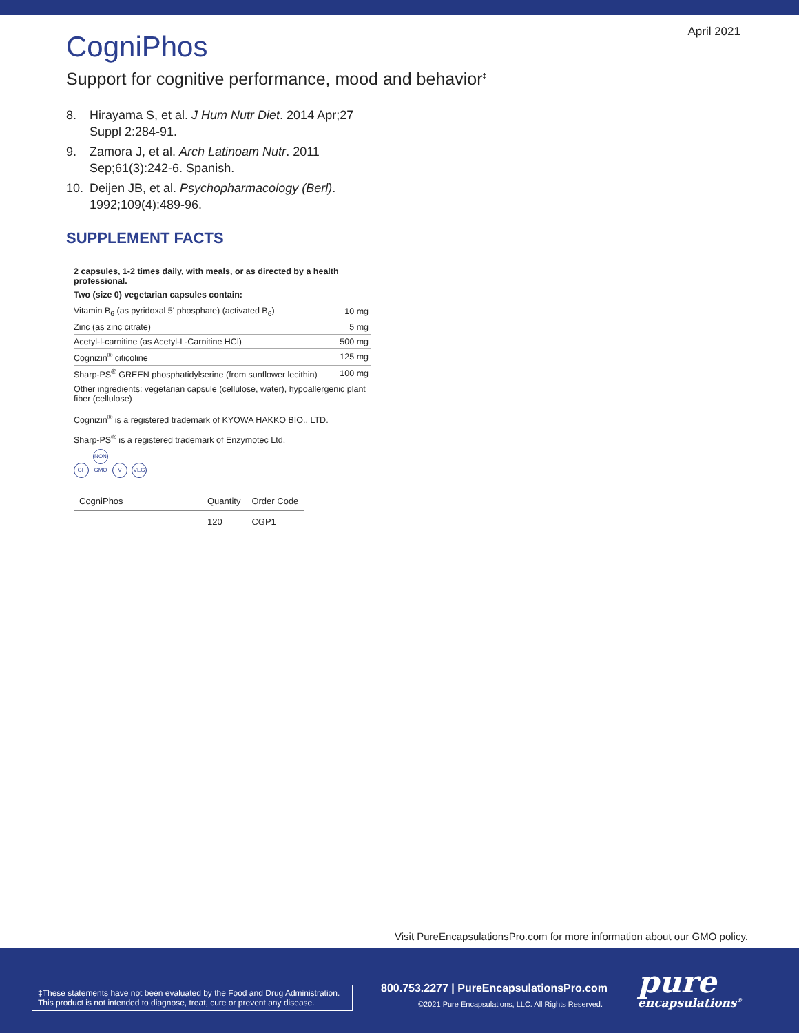April 2021
CogniPhos
Support for cognitive performance, mood and behavior<sup>‡</sup>
8. Hirayama S, et al. J Hum Nutr Diet. 2014 Apr;27 Suppl 2:284-91.
9. Zamora J, et al. Arch Latinoam Nutr. 2011 Sep;61(3):242-6. Spanish.
10. Deijen JB, et al. Psychopharmacology (Berl). 1992;109(4):489-96.
SUPPLEMENT FACTS
2 capsules, 1-2 times daily, with meals, or as directed by a health professional.
Two (size 0) vegetarian capsules contain:
| Vitamin B<sub>6</sub> (as pyridoxal 5' phosphate) (activated B<sub>6</sub>) | 10 mg |
| Zinc (as zinc citrate) | 5 mg |
| Acetyl-l-carnitine (as Acetyl-L-Carnitine HCl) | 500 mg |
| Cognizin<sup>®</sup> citicoline | 125 mg |
| Sharp-PS<sup>®</sup> GREEN phosphatidylserine (from sunflower lecithin) | 100 mg |
| Other ingredients: vegetarian capsule (cellulose, water), hypoallergenic plant fiber (cellulose) | |
Cognizin<sup>®</sup> is a registered trademark of KYOWA HAKKO BIO., LTD.
Sharp-PS<sup>®</sup> is a registered trademark of Enzymotec Ltd.
GF NON GMO V VEG
| CogniPhos | Quantity | Order Code |
| --- | --- | --- |
| | 120 | CGP1 |
Visit PureEncapsulationsPro.com for more information about our GMO policy.
‡These statements have not been evaluated by the Food and Drug Administration. This product is not intended to diagnose, treat, cure or prevent any disease.
800.753.2277 | PureEncapsulationsPro.com
©2021 Pure Encapsulations, LLC. All Rights Reserved.
pure
encapsulations<sup>®</sup>